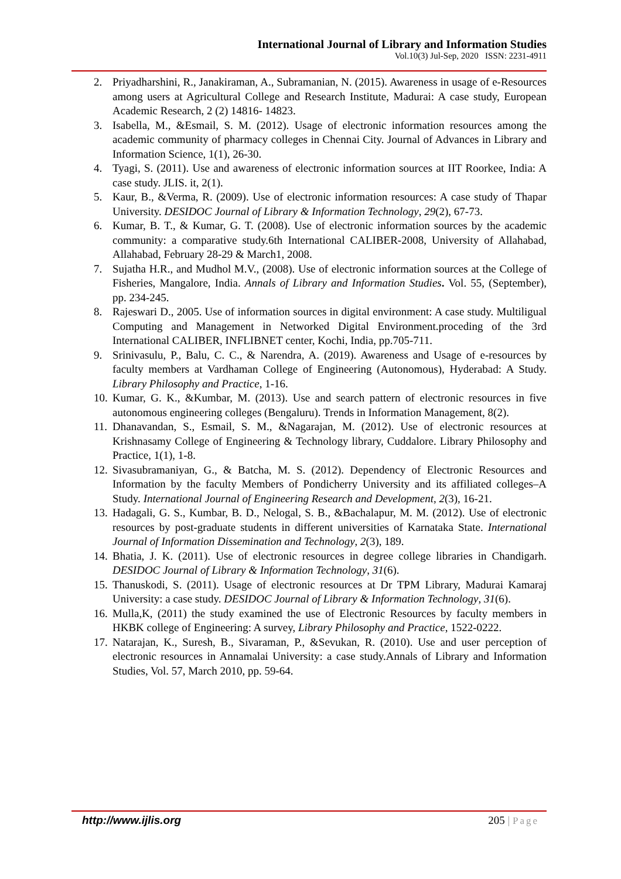International Journal of Library and Information Studies
Vol.10(3) Jul-Sep, 2020 ISSN: 2231-4911
2. Priyadharshini, R., Janakiraman, A., Subramanian, N. (2015). Awareness in usage of e-Resources among users at Agricultural College and Research Institute, Madurai: A case study, European Academic Research, 2 (2) 14816- 14823.
3. Isabella, M., &Esmail, S. M. (2012). Usage of electronic information resources among the academic community of pharmacy colleges in Chennai City. Journal of Advances in Library and Information Science, 1(1), 26-30.
4. Tyagi, S. (2011). Use and awareness of electronic information sources at IIT Roorkee, India: A case study. JLIS. it, 2(1).
5. Kaur, B., &Verma, R. (2009). Use of electronic information resources: A case study of Thapar University. DESIDOC Journal of Library & Information Technology, 29(2), 67-73.
6. Kumar, B. T., & Kumar, G. T. (2008). Use of electronic information sources by the academic community: a comparative study.6th International CALIBER-2008, University of Allahabad, Allahabad, February 28-29 & March1, 2008.
7. Sujatha H.R., and Mudhol M.V., (2008). Use of electronic information sources at the College of Fisheries, Mangalore, India. Annals of Library and Information Studies. Vol. 55, (September), pp. 234-245.
8. Rajeswari D., 2005. Use of information sources in digital environment: A case study. Multiligual Computing and Management in Networked Digital Environment.proceding of the 3rd International CALIBER, INFLIBNET center, Kochi, India, pp.705-711.
9. Srinivasulu, P., Balu, C. C., & Narendra, A. (2019). Awareness and Usage of e-resources by faculty members at Vardhaman College of Engineering (Autonomous), Hyderabad: A Study. Library Philosophy and Practice, 1-16.
10. Kumar, G. K., &Kumbar, M. (2013). Use and search pattern of electronic resources in five autonomous engineering colleges (Bengaluru). Trends in Information Management, 8(2).
11. Dhanavandan, S., Esmail, S. M., &Nagarajan, M. (2012). Use of electronic resources at Krishnasamy College of Engineering & Technology library, Cuddalore. Library Philosophy and Practice, 1(1), 1-8.
12. Sivasubramaniyan, G., & Batcha, M. S. (2012). Dependency of Electronic Resources and Information by the faculty Members of Pondicherry University and its affiliated colleges–A Study. International Journal of Engineering Research and Development, 2(3), 16-21.
13. Hadagali, G. S., Kumbar, B. D., Nelogal, S. B., &Bachalapur, M. M. (2012). Use of electronic resources by post-graduate students in different universities of Karnataka State. International Journal of Information Dissemination and Technology, 2(3), 189.
14. Bhatia, J. K. (2011). Use of electronic resources in degree college libraries in Chandigarh. DESIDOC Journal of Library & Information Technology, 31(6).
15. Thanuskodi, S. (2011). Usage of electronic resources at Dr TPM Library, Madurai Kamaraj University: a case study. DESIDOC Journal of Library & Information Technology, 31(6).
16. Mulla,K, (2011) the study examined the use of Electronic Resources by faculty members in HKBK college of Engineering: A survey, Library Philosophy and Practice, 1522-0222.
17. Natarajan, K., Suresh, B., Sivaraman, P., &Sevukan, R. (2010). Use and user perception of electronic resources in Annamalai University: a case study.Annals of Library and Information Studies, Vol. 57, March 2010, pp. 59-64.
http://www.ijlis.org 205 | Page